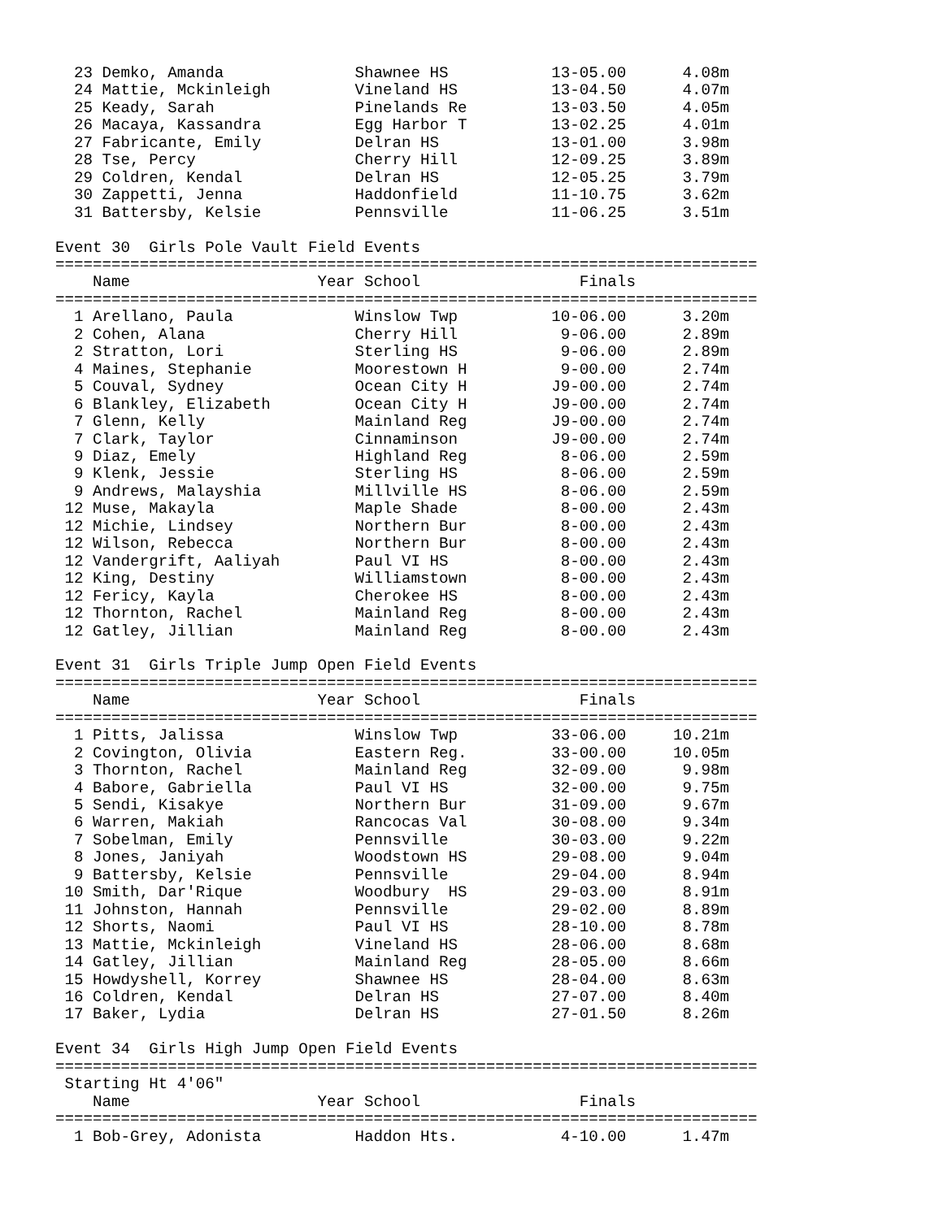23 Demko, Amanda              Shawnee HS           13-05.00      4.08m
  24 Mattie, Mckinleigh         Vineland HS          13-04.50      4.07m
  25 Keady, Sarah               Pinelands Re         13-03.50      4.05m
  26 Macaya, Kassandra          Egg Harbor T         13-02.25      4.01m
  27 Fabricante, Emily          Delran HS            13-01.00      3.98m
  28 Tse, Percy                 Cherry Hill          12-09.25      3.89m
  29 Coldren, Kendal            Delran HS            12-05.25      3.79m
  30 Zappetti, Jenna            Haddonfield          11-10.75      3.62m
  31 Battersby, Kelsie          Pennsville           11-06.25      3.51m

Event 30  Girls Pole Vault Field Events
===========================================================================
    Name                    Year School                 Finals            
===========================================================================
  1 Arellano, Paula             Winslow Twp          10-06.00      3.20m
  2 Cohen, Alana                Cherry Hill           9-06.00      2.89m
  2 Stratton, Lori              Sterling HS           9-06.00      2.89m
  4 Maines, Stephanie           Moorestown H          9-00.00      2.74m
  5 Couval, Sydney              Ocean City H         J9-00.00      2.74m
  6 Blankley, Elizabeth         Ocean City H         J9-00.00      2.74m
  7 Glenn, Kelly                Mainland Reg         J9-00.00      2.74m
  7 Clark, Taylor               Cinnaminson          J9-00.00      2.74m
  9 Diaz, Emely                 Highland Reg          8-06.00      2.59m
  9 Klenk, Jessie               Sterling HS           8-06.00      2.59m
  9 Andrews, Malayshia          Millville HS          8-06.00      2.59m
 12 Muse, Makayla               Maple Shade           8-00.00      2.43m
 12 Michie, Lindsey             Northern Bur          8-00.00      2.43m
 12 Wilson, Rebecca             Northern Bur          8-00.00      2.43m
 12 Vandergrift, Aaliyah        Paul VI HS            8-00.00      2.43m
 12 King, Destiny               Williamstown          8-00.00      2.43m
 12 Fericy, Kayla               Cherokee HS           8-00.00      2.43m
 12 Thornton, Rachel            Mainland Reg          8-00.00      2.43m
 12 Gatley, Jillian             Mainland Reg          8-00.00      2.43m

Event 31  Girls Triple Jump Open Field Events
===========================================================================
    Name                    Year School                 Finals            
===========================================================================
  1 Pitts, Jalissa              Winslow Twp          33-06.00     10.21m
  2 Covington, Olivia           Eastern Reg.         33-00.00     10.05m
  3 Thornton, Rachel            Mainland Reg         32-09.00      9.98m
  4 Babore, Gabriella           Paul VI HS           32-00.00      9.75m
  5 Sendi, Kisakye              Northern Bur         31-09.00      9.67m
  6 Warren, Makiah              Rancocas Val         30-08.00      9.34m
  7 Sobelman, Emily             Pennsville           30-03.00      9.22m
  8 Jones, Janiyah              Woodstown HS         29-08.00      9.04m
  9 Battersby, Kelsie           Pennsville           29-04.00      8.94m
 10 Smith, Dar'Rique            Woodbury  HS         29-03.00      8.91m
 11 Johnston, Hannah            Pennsville           29-02.00      8.89m
 12 Shorts, Naomi               Paul VI HS           28-10.00      8.78m
 13 Mattie, Mckinleigh          Vineland HS          28-06.00      8.68m
 14 Gatley, Jillian             Mainland Reg         28-05.00      8.66m
 15 Howdyshell, Korrey          Shawnee HS           28-04.00      8.63m
 16 Coldren, Kendal             Delran HS            27-07.00      8.40m
 17 Baker, Lydia                Delran HS            27-01.50      8.26m

Event 34  Girls High Jump Open Field Events
===========================================================================
 Starting Ht 4'06"
    Name                    Year School                 Finals            
===========================================================================
  1 Bob-Grey, Adonista          Haddon Hts.           4-10.00      1.47m